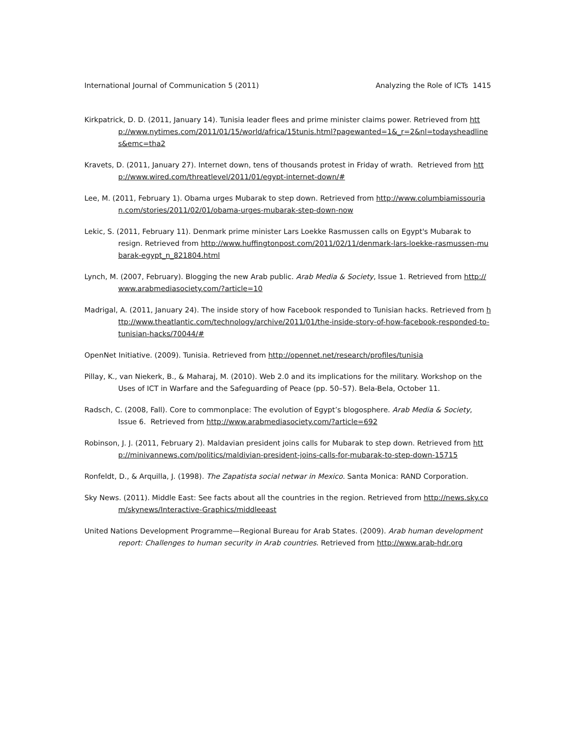International Journal of Communication 5 (2011) Analyzing the Role of ICTs 1415
Kirkpatrick, D. D. (2011, January 14). Tunisia leader flees and prime minister claims power. Retrieved from http://www.nytimes.com/2011/01/15/world/africa/15tunis.html?pagewanted=1&_r=2&nl=todaysheadlines&emc=tha2
Kravets, D. (2011, January 27). Internet down, tens of thousands protest in Friday of wrath. Retrieved from http://www.wired.com/threatlevel/2011/01/egypt-internet-down/#
Lee, M. (2011, February 1). Obama urges Mubarak to step down. Retrieved from http://www.columbiamissourian.com/stories/2011/02/01/obama-urges-mubarak-step-down-now
Lekic, S. (2011, February 11). Denmark prime minister Lars Loekke Rasmussen calls on Egypt's Mubarak to resign. Retrieved from http://www.huffingtonpost.com/2011/02/11/denmark-lars-loekke-rasmussen-mubarak-egypt_n_821804.html
Lynch, M. (2007, February). Blogging the new Arab public. Arab Media & Society, Issue 1. Retrieved from http://www.arabmediasociety.com/?article=10
Madrigal, A. (2011, January 24). The inside story of how Facebook responded to Tunisian hacks. Retrieved from http://www.theatlantic.com/technology/archive/2011/01/the-inside-story-of-how-facebook-responded-to-tunisian-hacks/70044/#
OpenNet Initiative. (2009). Tunisia. Retrieved from http://opennet.net/research/profiles/tunisia
Pillay, K., van Niekerk, B., & Maharaj, M. (2010). Web 2.0 and its implications for the military. Workshop on the Uses of ICT in Warfare and the Safeguarding of Peace (pp. 50–57). Bela-Bela, October 11.
Radsch, C. (2008, Fall). Core to commonplace: The evolution of Egypt’s blogosphere. Arab Media & Society, Issue 6. Retrieved from http://www.arabmediasociety.com/?article=692
Robinson, J. J. (2011, February 2). Maldavian president joins calls for Mubarak to step down. Retrieved from http://minivannews.com/politics/maldivian-president-joins-calls-for-mubarak-to-step-down-15715
Ronfeldt, D., & Arquilla, J. (1998). The Zapatista social netwar in Mexico. Santa Monica: RAND Corporation.
Sky News. (2011). Middle East: See facts about all the countries in the region. Retrieved from http://news.sky.com/skynews/Interactive-Graphics/middleeast
United Nations Development Programme—Regional Bureau for Arab States. (2009). Arab human development report: Challenges to human security in Arab countries. Retrieved from http://www.arab-hdr.org